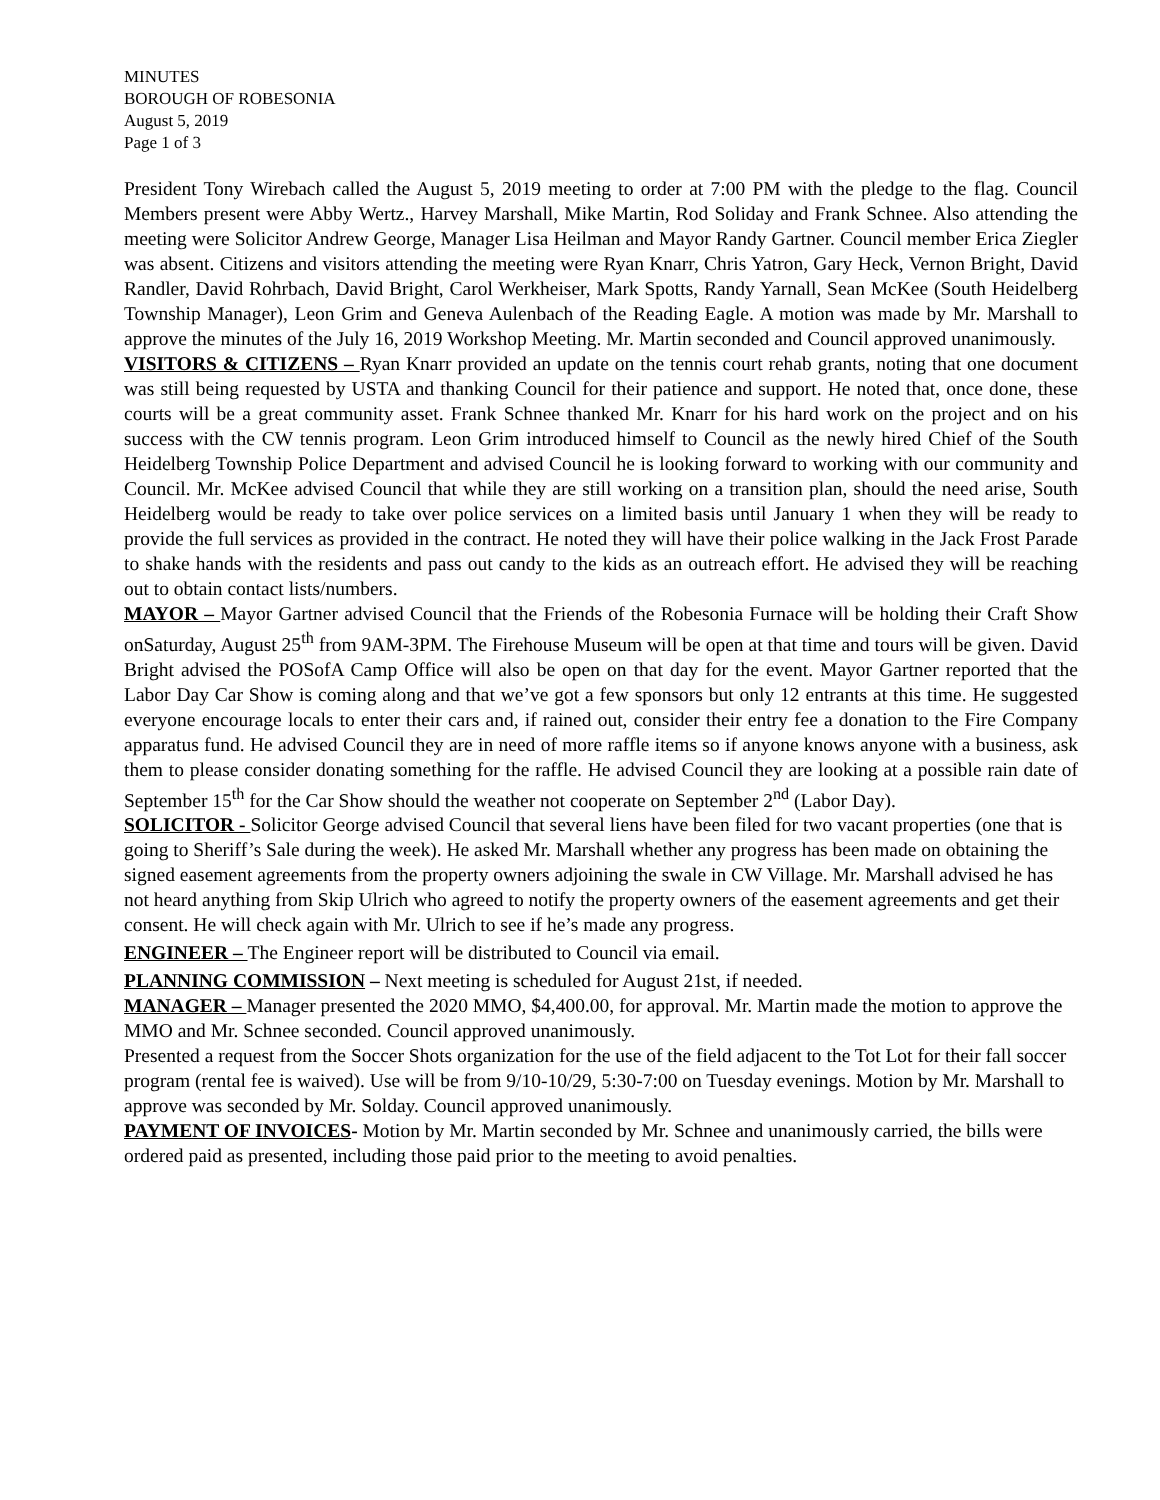MINUTES
BOROUGH OF ROBESONIA
August 5, 2019
Page 1 of 3
President Tony Wirebach called the August 5, 2019 meeting to order at 7:00 PM with the pledge to the flag. Council Members present were Abby Wertz., Harvey Marshall, Mike Martin, Rod Soliday and Frank Schnee. Also attending the meeting were Solicitor Andrew George, Manager Lisa Heilman and Mayor Randy Gartner. Council member Erica Ziegler was absent. Citizens and visitors attending the meeting were Ryan Knarr, Chris Yatron, Gary Heck, Vernon Bright, David Randler, David Rohrbach, David Bright, Carol Werkheiser, Mark Spotts, Randy Yarnall, Sean McKee (South Heidelberg Township Manager), Leon Grim and Geneva Aulenbach of the Reading Eagle. A motion was made by Mr. Marshall to approve the minutes of the July 16, 2019 Workshop Meeting. Mr. Martin seconded and Council approved unanimously.
VISITORS & CITIZENS – Ryan Knarr provided an update on the tennis court rehab grants, noting that one document was still being requested by USTA and thanking Council for their patience and support. He noted that, once done, these courts will be a great community asset. Frank Schnee thanked Mr. Knarr for his hard work on the project and on his success with the CW tennis program. Leon Grim introduced himself to Council as the newly hired Chief of the South Heidelberg Township Police Department and advised Council he is looking forward to working with our community and Council. Mr. McKee advised Council that while they are still working on a transition plan, should the need arise, South Heidelberg would be ready to take over police services on a limited basis until January 1 when they will be ready to provide the full services as provided in the contract. He noted they will have their police walking in the Jack Frost Parade to shake hands with the residents and pass out candy to the kids as an outreach effort. He advised they will be reaching out to obtain contact lists/numbers.
MAYOR – Mayor Gartner advised Council that the Friends of the Robesonia Furnace will be holding their Craft Show onSaturday, August 25<sup>th</sup> from 9AM-3PM. The Firehouse Museum will be open at that time and tours will be given. David Bright advised the POSofA Camp Office will also be open on that day for the event. Mayor Gartner reported that the Labor Day Car Show is coming along and that we’ve got a few sponsors but only 12 entrants at this time. He suggested everyone encourage locals to enter their cars and, if rained out, consider their entry fee a donation to the Fire Company apparatus fund. He advised Council they are in need of more raffle items so if anyone knows anyone with a business, ask them to please consider donating something for the raffle. He advised Council they are looking at a possible rain date of September 15<sup>th</sup> for the Car Show should the weather not cooperate on September 2<sup>nd</sup> (Labor Day).
SOLICITOR - Solicitor George advised Council that several liens have been filed for two vacant properties (one that is going to Sheriff’s Sale during the week). He asked Mr. Marshall whether any progress has been made on obtaining the signed easement agreements from the property owners adjoining the swale in CW Village. Mr. Marshall advised he has not heard anything from Skip Ulrich who agreed to notify the property owners of the easement agreements and get their consent. He will check again with Mr. Ulrich to see if he’s made any progress.
ENGINEER – The Engineer report will be distributed to Council via email.
PLANNING COMMISSION – Next meeting is scheduled for August 21st, if needed.
MANAGER – Manager presented the 2020 MMO, $4,400.00, for approval. Mr. Martin made the motion to approve the MMO and Mr. Schnee seconded. Council approved unanimously.
Presented a request from the Soccer Shots organization for the use of the field adjacent to the Tot Lot for their fall soccer program (rental fee is waived). Use will be from 9/10-10/29, 5:30-7:00 on Tuesday evenings. Motion by Mr. Marshall to approve was seconded by Mr. Solday. Council approved unanimously.
PAYMENT OF INVOICES- Motion by Mr. Martin seconded by Mr. Schnee and unanimously carried, the bills were ordered paid as presented, including those paid prior to the meeting to avoid penalties.